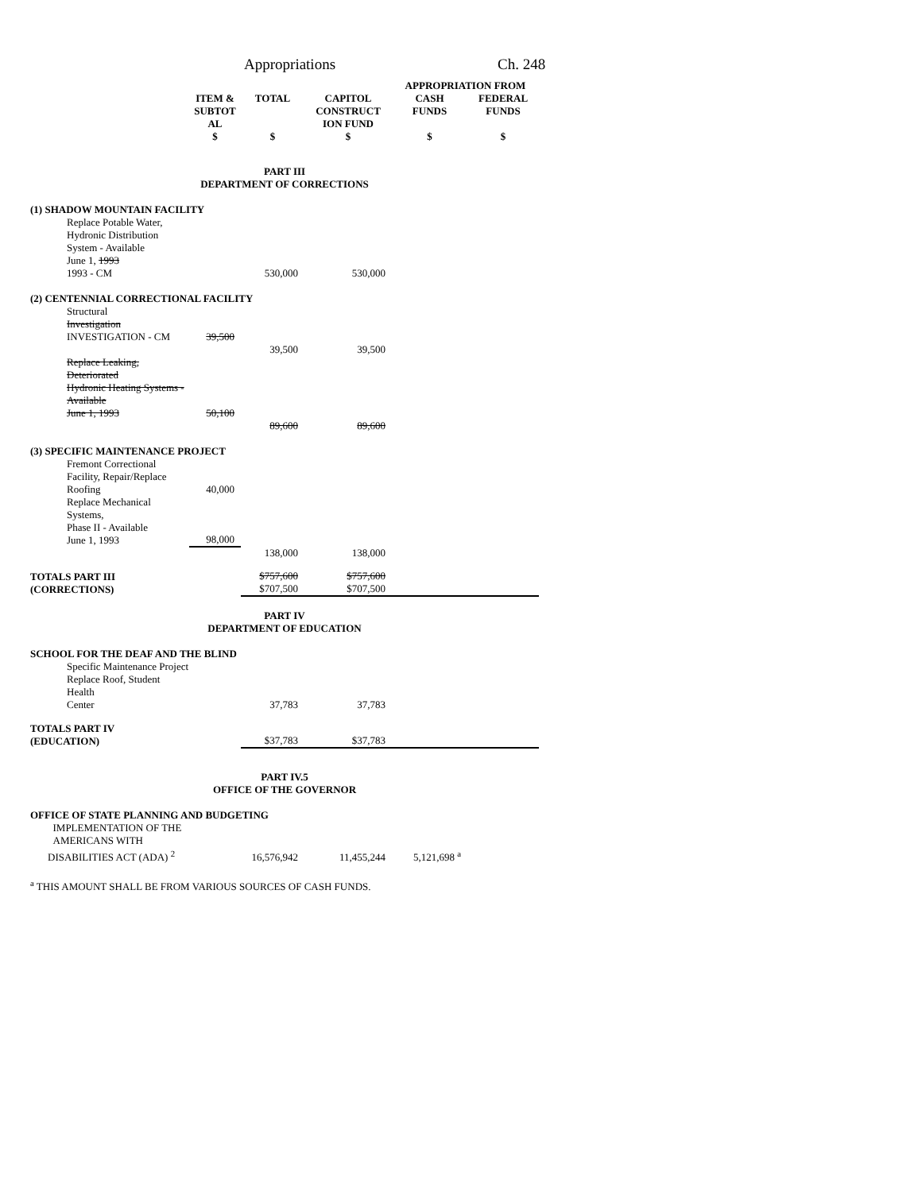Appropriations Ch. 248
| | | | | APPROPRIATION FROM | |
| --- | --- | --- | --- | --- | --- |
| | ITEM & SUBTOT AL | TOTAL | CAPITOL CONSTRUCT ION FUND | CASH FUNDS | FEDERAL FUNDS |
| | $ | $ | $ | $ | $ |
| PART III DEPARTMENT OF CORRECTIONS | | | | | |
| (1) SHADOW MOUNTAIN FACILITY | | | | | |
| Replace Potable Water, Hydronic Distribution System - Available June 1, 1993 1993 - CM | | 530,000 | 530,000 | | |
| (2) CENTENNIAL CORRECTIONAL FACILITY | | | | | |
| Structural Investigation INVESTIGATION - CM | 39,500 | | | | |
| | | 39,500 | 39,500 | | |
| Replace Leaking, Deteriorated Hydronic Heating Systems - Available June 1, 1993 | 50,100 | | | | |
| | | 89,600 | 89,600 | | |
| (3) SPECIFIC MAINTENANCE PROJECT | | | | | |
| Fremont Correctional Facility, Repair/Replace Roofing | 40,000 | | | | |
| Replace Mechanical Systems, Phase II - Available June 1, 1993 | 98,000 | | | | |
| | | 138,000 | 138,000 | | |
| TOTALS PART III (CORRECTIONS) | | $757,600 $707,500 | $757,600 $707,500 | | |
| PART IV DEPARTMENT OF EDUCATION | | | | | |
| SCHOOL FOR THE DEAF AND THE BLIND | | | | | |
| Specific Maintenance Project Replace Roof, Student Health Center | | 37,783 | 37,783 | | |
| TOTALS PART IV (EDUCATION) | | $37,783 | $37,783 | | |
| PART IV.5 OFFICE OF THE GOVERNOR | | | | | |
| OFFICE OF STATE PLANNING AND BUDGETING | | | | | |
| IMPLEMENTATION OF THE AMERICANS WITH DISABILITIES ACT (ADA) <sup>2</sup> | | 16,576,942 | 11,455,244 | 5,121,698 <sup>a</sup> | |
| <sup>a</sup> THIS AMOUNT SHALL BE FROM VARIOUS SOURCES OF CASH FUNDS. | | | | | |